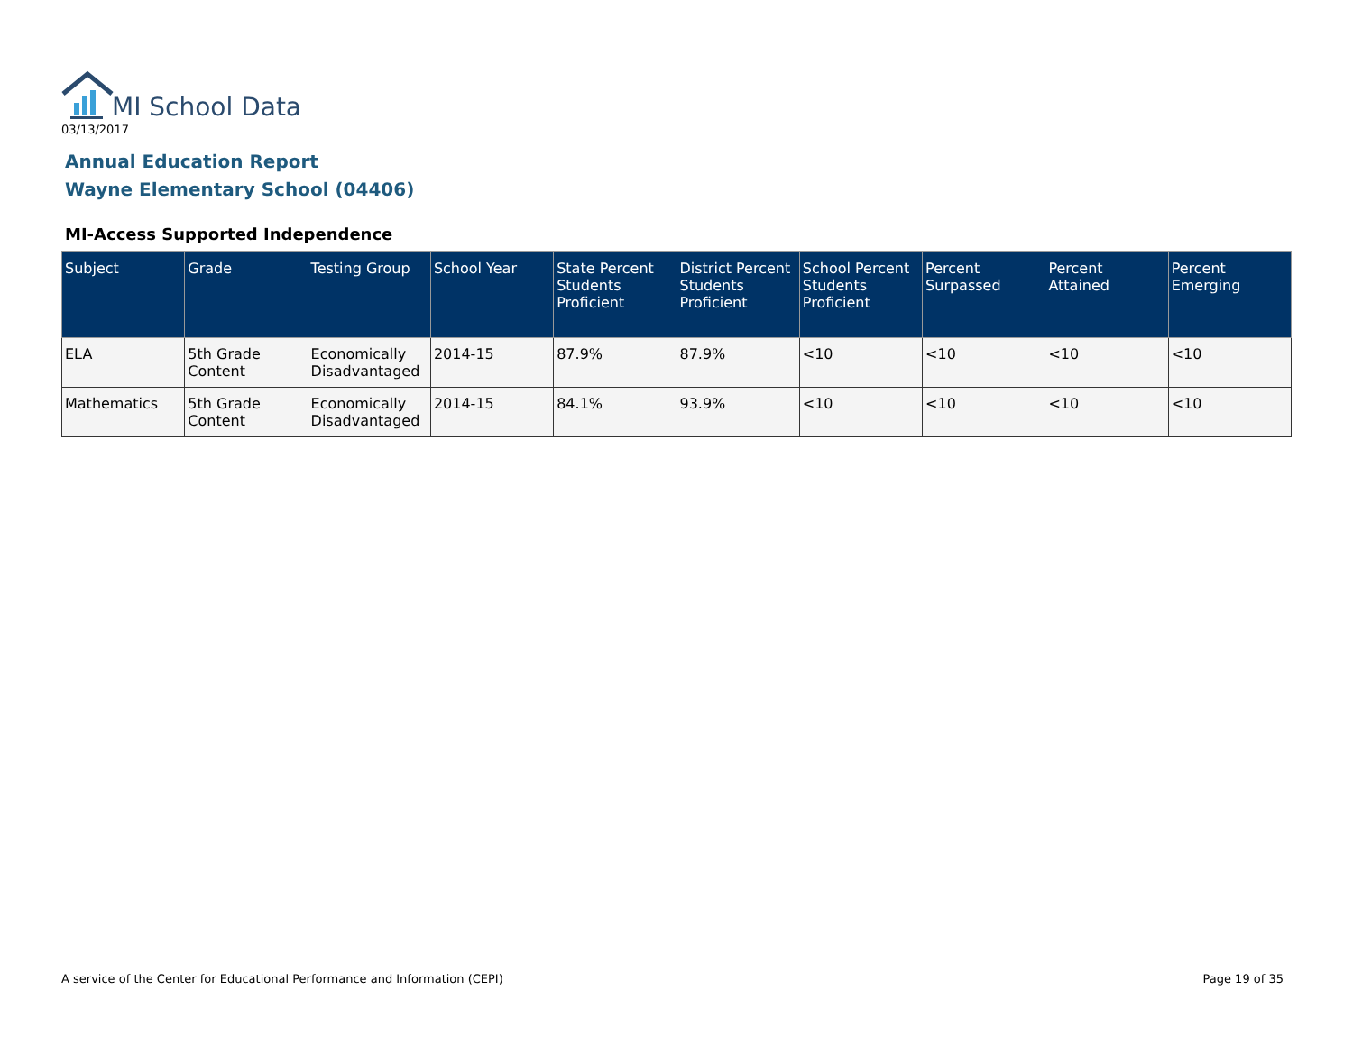MI School Data
03/13/2017
Annual Education Report
Wayne Elementary School (04406)
MI-Access Supported Independence
| Subject | Grade | Testing Group | School Year | State Percent Students Proficient | District Percent Students Proficient | School Percent Students Proficient | Percent Surpassed | Percent Attained | Percent Emerging |
| --- | --- | --- | --- | --- | --- | --- | --- | --- | --- |
| ELA | 5th Grade Content | Economically Disadvantaged | 2014-15 | 87.9% | 87.9% | <10 | <10 | <10 | <10 |
| Mathematics | 5th Grade Content | Economically Disadvantaged | 2014-15 | 84.1% | 93.9% | <10 | <10 | <10 | <10 |
A service of the Center for Educational Performance and Information (CEPI)
Page 19 of 35